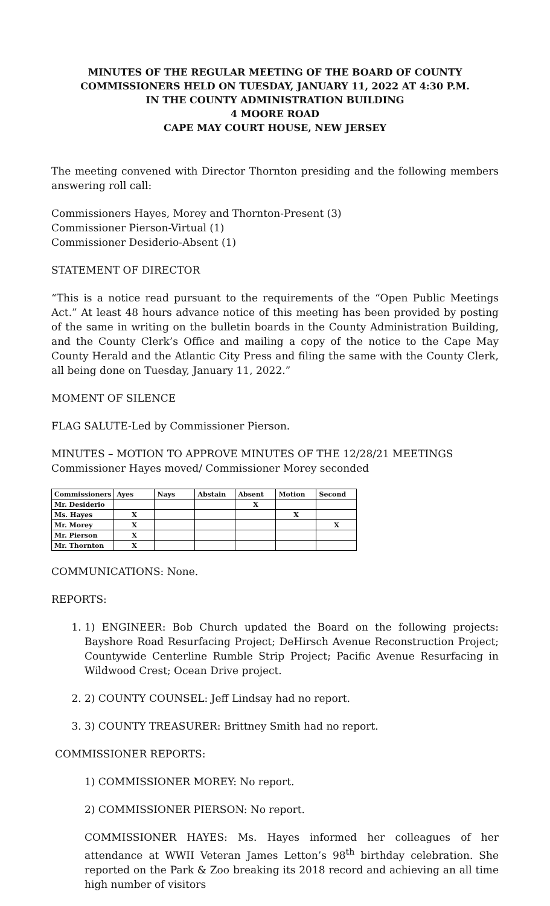MINUTES OF THE REGULAR MEETING OF THE BOARD OF COUNTY COMMISSIONERS HELD ON TUESDAY, JANUARY 11, 2022 AT 4:30 P.M.
IN THE COUNTY ADMINISTRATION BUILDING
4 MOORE ROAD
CAPE MAY COURT HOUSE, NEW JERSEY
The meeting convened with Director Thornton presiding and the following members answering roll call:
Commissioners Hayes, Morey and Thornton-Present (3)
Commissioner Pierson-Virtual (1)
Commissioner Desiderio-Absent (1)
STATEMENT OF DIRECTOR
“This is a notice read pursuant to the requirements of the “Open Public Meetings Act.” At least 48 hours advance notice of this meeting has been provided by posting of the same in writing on the bulletin boards in the County Administration Building, and the County Clerk’s Office and mailing a copy of the notice to the Cape May County Herald and the Atlantic City Press and filing the same with the County Clerk, all being done on Tuesday, January 11, 2022.”
MOMENT OF SILENCE
FLAG SALUTE-Led by Commissioner Pierson.
MINUTES – MOTION TO APPROVE MINUTES OF THE 12/28/21 MEETINGS
Commissioner Hayes moved/ Commissioner Morey seconded
| Commissioners | Ayes | Nays | Abstain | Absent | Motion | Second |
| --- | --- | --- | --- | --- | --- | --- |
| Mr. Desiderio | | | | X | | |
| Ms. Hayes | X | | | | X | |
| Mr. Morey | X | | | | | X |
| Mr. Pierson | X | | | | | |
| Mr. Thornton | X | | | | | |
COMMUNICATIONS: None.
REPORTS:
1. 1) ENGINEER: Bob Church updated the Board on the following projects: Bayshore Road Resurfacing Project; DeHirsch Avenue Reconstruction Project; Countywide Centerline Rumble Strip Project; Pacific Avenue Resurfacing in Wildwood Crest; Ocean Drive project.
2. 2) COUNTY COUNSEL: Jeff Lindsay had no report.
3. 3) COUNTY TREASURER: Brittney Smith had no report.
COMMISSIONER REPORTS:
1) COMMISSIONER MOREY: No report.
2) COMMISSIONER PIERSON: No report.
COMMISSIONER HAYES: Ms. Hayes informed her colleagues of her attendance at WWII Veteran James Letton’s 98<sup>th</sup> birthday celebration. She reported on the Park & Zoo breaking its 2018 record and achieving an all time high number of visitors